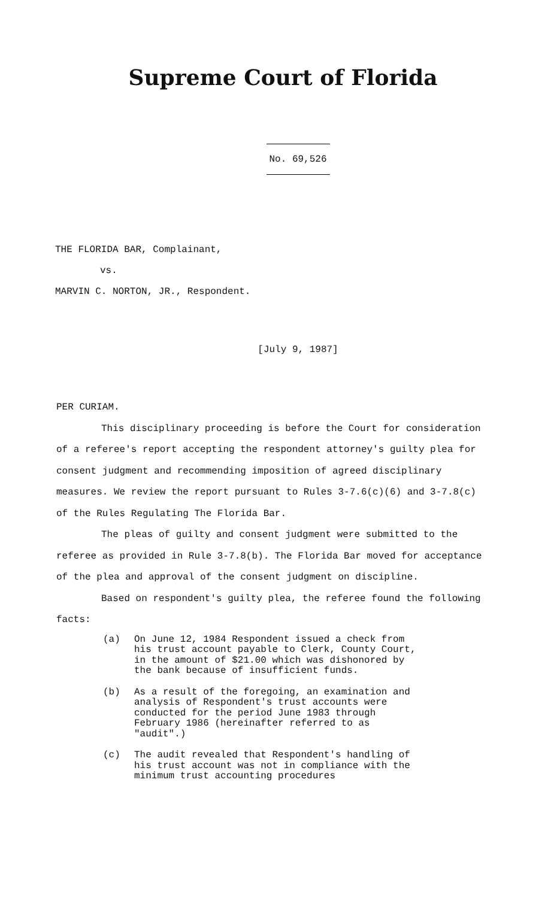Supreme Court of Florida
No. 69,526
THE FLORIDA BAR, Complainant,
vs.
MARVIN C. NORTON, JR., Respondent.
[July 9, 1987]
PER CURIAM.
This disciplinary proceeding is before the Court for consideration of a referee's report accepting the respondent attorney's guilty plea for consent judgment and recommending imposition of agreed disciplinary measures. We review the report pursuant to Rules 3-7.6(c)(6) and 3-7.8(c) of the Rules Regulating The Florida Bar.
The pleas of guilty and consent judgment were submitted to the referee as provided in Rule 3-7.8(b). The Florida Bar moved for acceptance of the plea and approval of the consent judgment on discipline.
Based on respondent's guilty plea, the referee found the following facts:
(a) On June 12, 1984 Respondent issued a check from his trust account payable to Clerk, County Court, in the amount of $21.00 which was dishonored by the bank because of insufficient funds.
(b) As a result of the foregoing, an examination and analysis of Respondent's trust accounts were conducted for the period June 1983 through February 1986 (hereinafter referred to as "audit".)
(c) The audit revealed that Respondent's handling of his trust account was not in compliance with the minimum trust accounting procedures